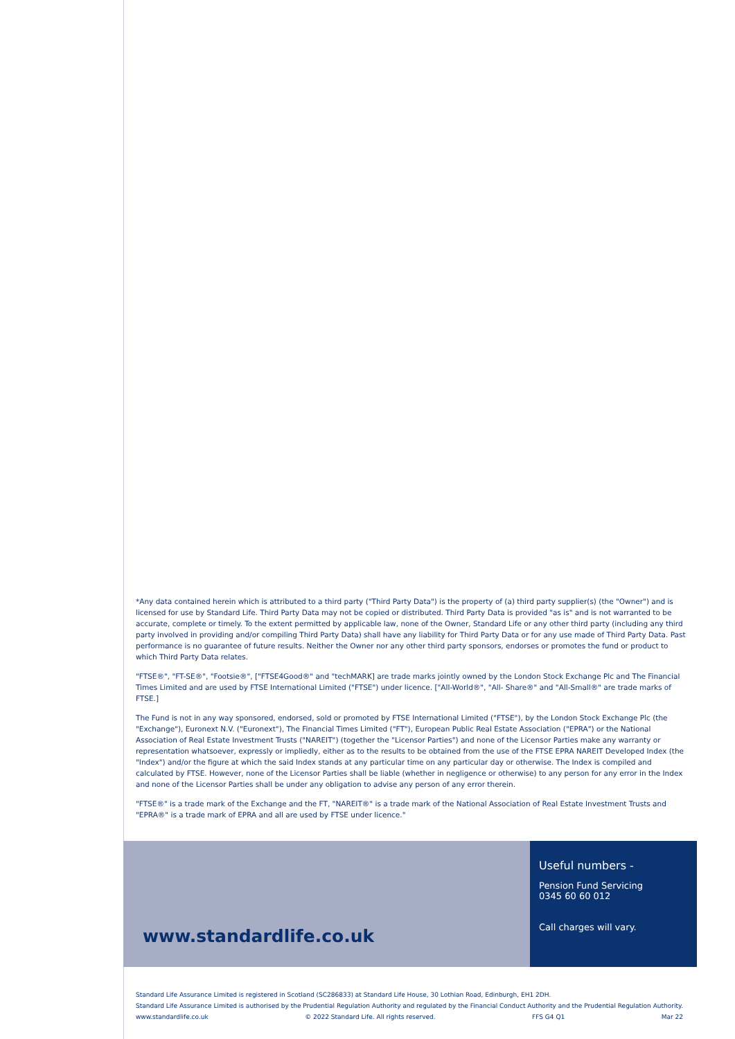*Any data contained herein which is attributed to a third party ("Third Party Data") is the property of (a) third party supplier(s) (the "Owner") and is licensed for use by Standard Life. Third Party Data may not be copied or distributed. Third Party Data is provided "as is" and is not warranted to be accurate, complete or timely. To the extent permitted by applicable law, none of the Owner, Standard Life or any other third party (including any third party involved in providing and/or compiling Third Party Data) shall have any liability for Third Party Data or for any use made of Third Party Data. Past performance is no guarantee of future results. Neither the Owner nor any other third party sponsors, endorses or promotes the fund or product to which Third Party Data relates.
"FTSE®", "FT-SE®", "Footsie®", ["FTSE4Good®" and "techMARK] are trade marks jointly owned by the London Stock Exchange Plc and The Financial Times Limited and are used by FTSE International Limited ("FTSE") under licence. ["All-World®", "All- Share®" and "All-Small®" are trade marks of FTSE.]
The Fund is not in any way sponsored, endorsed, sold or promoted by FTSE International Limited ("FTSE"), by the London Stock Exchange Plc (the "Exchange"), Euronext N.V. ("Euronext"), The Financial Times Limited ("FT"), European Public Real Estate Association ("EPRA") or the National Association of Real Estate Investment Trusts ("NAREIT") (together the "Licensor Parties") and none of the Licensor Parties make any warranty or representation whatsoever, expressly or impliedly, either as to the results to be obtained from the use of the FTSE EPRA NAREIT Developed Index (the "Index") and/or the figure at which the said Index stands at any particular time on any particular day or otherwise. The Index is compiled and calculated by FTSE. However, none of the Licensor Parties shall be liable (whether in negligence or otherwise) to any person for any error in the Index and none of the Licensor Parties shall be under any obligation to advise any person of any error therein.
"FTSE®" is a trade mark of the Exchange and the FT, "NAREIT®" is a trade mark of the National Association of Real Estate Investment Trusts and "EPRA®" is a trade mark of EPRA and all are used by FTSE under licence."
www.standardlife.co.uk
Useful numbers -
Pension Fund Servicing
0345 60 60 012
Call charges will vary.
Standard Life Assurance Limited is registered in Scotland (SC286833) at Standard Life House, 30 Lothian Road, Edinburgh, EH1 2DH.
Standard Life Assurance Limited is authorised by the Prudential Regulation Authority and regulated by the Financial Conduct Authority and the Prudential Regulation Authority.
www.standardlife.co.uk © 2022 Standard Life. All rights reserved. FFS G4 Q1 Mar 22